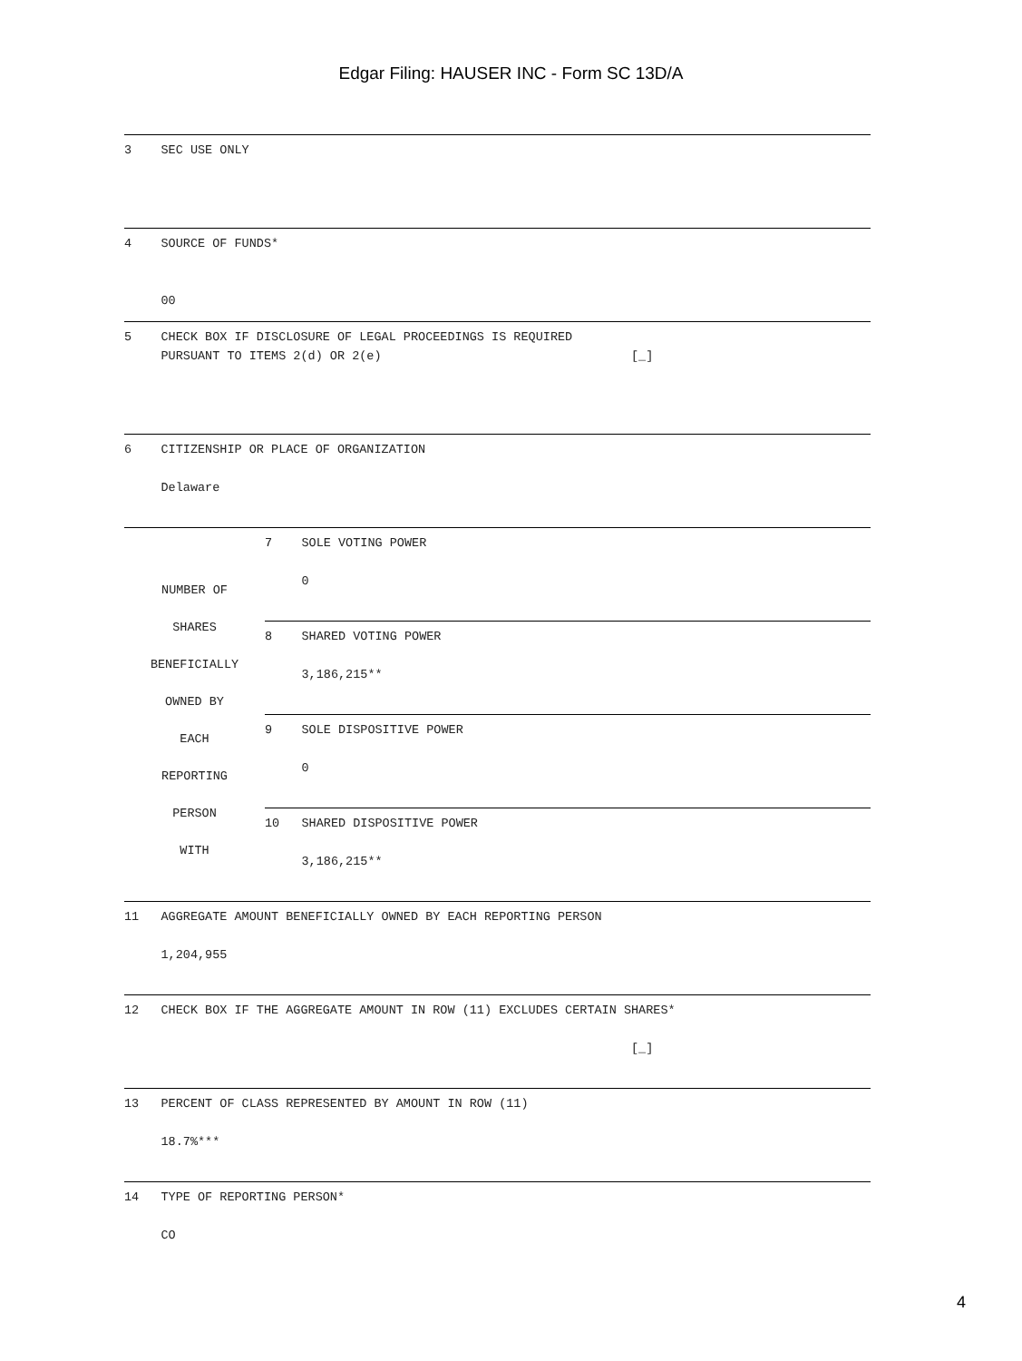Edgar Filing: HAUSER INC - Form SC 13D/A
3 SEC USE ONLY
4 SOURCE OF FUNDS* 00
5 CHECK BOX IF DISCLOSURE OF LEGAL PROCEEDINGS IS REQUIRED PURSUANT TO ITEMS 2(d) OR 2(e) [_]
6 CITIZENSHIP OR PLACE OF ORGANIZATION Delaware
| NUMBER OF SHARES BENEFICIALLY OWNED BY EACH REPORTING PERSON WITH | 7 SOLE VOTING POWER 0 |
| | 8 SHARED VOTING POWER 3,186,215** |
| | 9 SOLE DISPOSITIVE POWER 0 |
| | 10 SHARED DISPOSITIVE POWER 3,186,215** |
11 AGGREGATE AMOUNT BENEFICIALLY OWNED BY EACH REPORTING PERSON 1,204,955
12 CHECK BOX IF THE AGGREGATE AMOUNT IN ROW (11) EXCLUDES CERTAIN SHARES* [_]
13 PERCENT OF CLASS REPRESENTED BY AMOUNT IN ROW (11) 18.7%***
14 TYPE OF REPORTING PERSON* CO
4